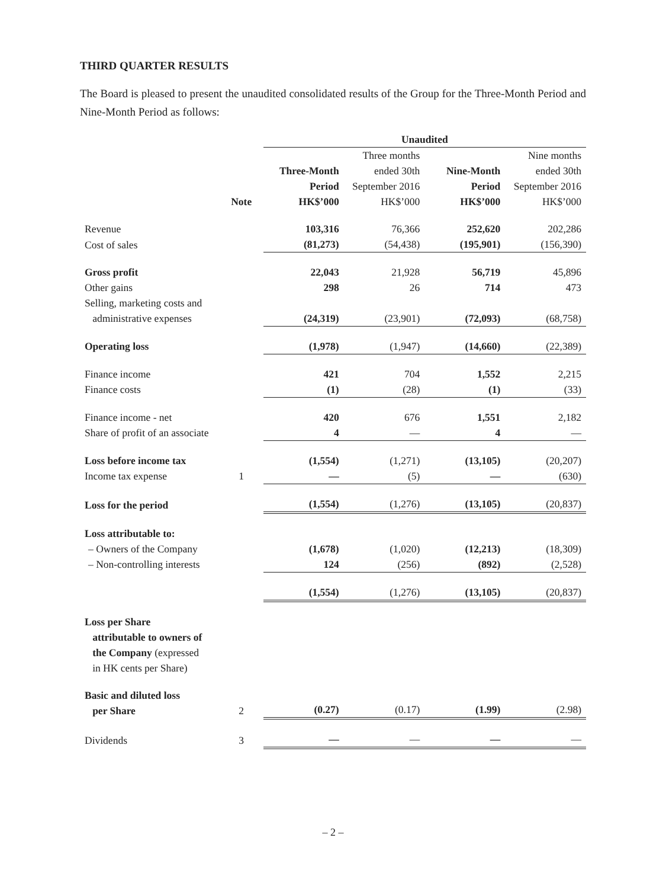THIRD QUARTER RESULTS
The Board is pleased to present the unaudited consolidated results of the Group for the Three-Month Period and Nine-Month Period as follows:
| | | Unaudited | | | |
| --- | --- | --- | --- | --- | --- |
| | Note | Three-Month Period HK$’000 | Three months ended 30th September 2016 HK$’000 | Nine-Month Period HK$’000 | Nine months ended 30th September 2016 HK$’000 |
| Revenue | | 103,316 | 76,366 | 252,620 | 202,286 |
| Cost of sales | | (81,273) | (54,438) | (195,901) | (156,390) |
| Gross profit | | 22,043 | 21,928 | 56,719 | 45,896 |
| Other gains | | 298 | 26 | 714 | 473 |
| Selling, marketing costs and administrative expenses | | (24,319) | (23,901) | (72,093) | (68,758) |
| Operating loss | | (1,978) | (1,947) | (14,660) | (22,389) |
| Finance income | | 421 | 704 | 1,552 | 2,215 |
| Finance costs | | (1) | (28) | (1) | (33) |
| Finance income - net | | 420 | 676 | 1,551 | 2,182 |
| Share of profit of an associate | | 4 | — | 4 | — |
| Loss before income tax | | (1,554) | (1,271) | (13,105) | (20,207) |
| Income tax expense | 1 | — | (5) | — | (630) |
| Loss for the period | | (1,554) | (1,276) | (13,105) | (20,837) |
| Loss attributable to: | | | | | |
| – Owners of the Company | | (1,678) | (1,020) | (12,213) | (18,309) |
| – Non-controlling interests | | 124 | (256) | (892) | (2,528) |
| | | (1,554) | (1,276) | (13,105) | (20,837) |
| Loss per Share attributable to owners of the Company (expressed in HK cents per Share) | | | | | |
| Basic and diluted loss per Share | 2 | (0.27) | (0.17) | (1.99) | (2.98) |
| Dividends | 3 | — | — | — | — |
– 2 –